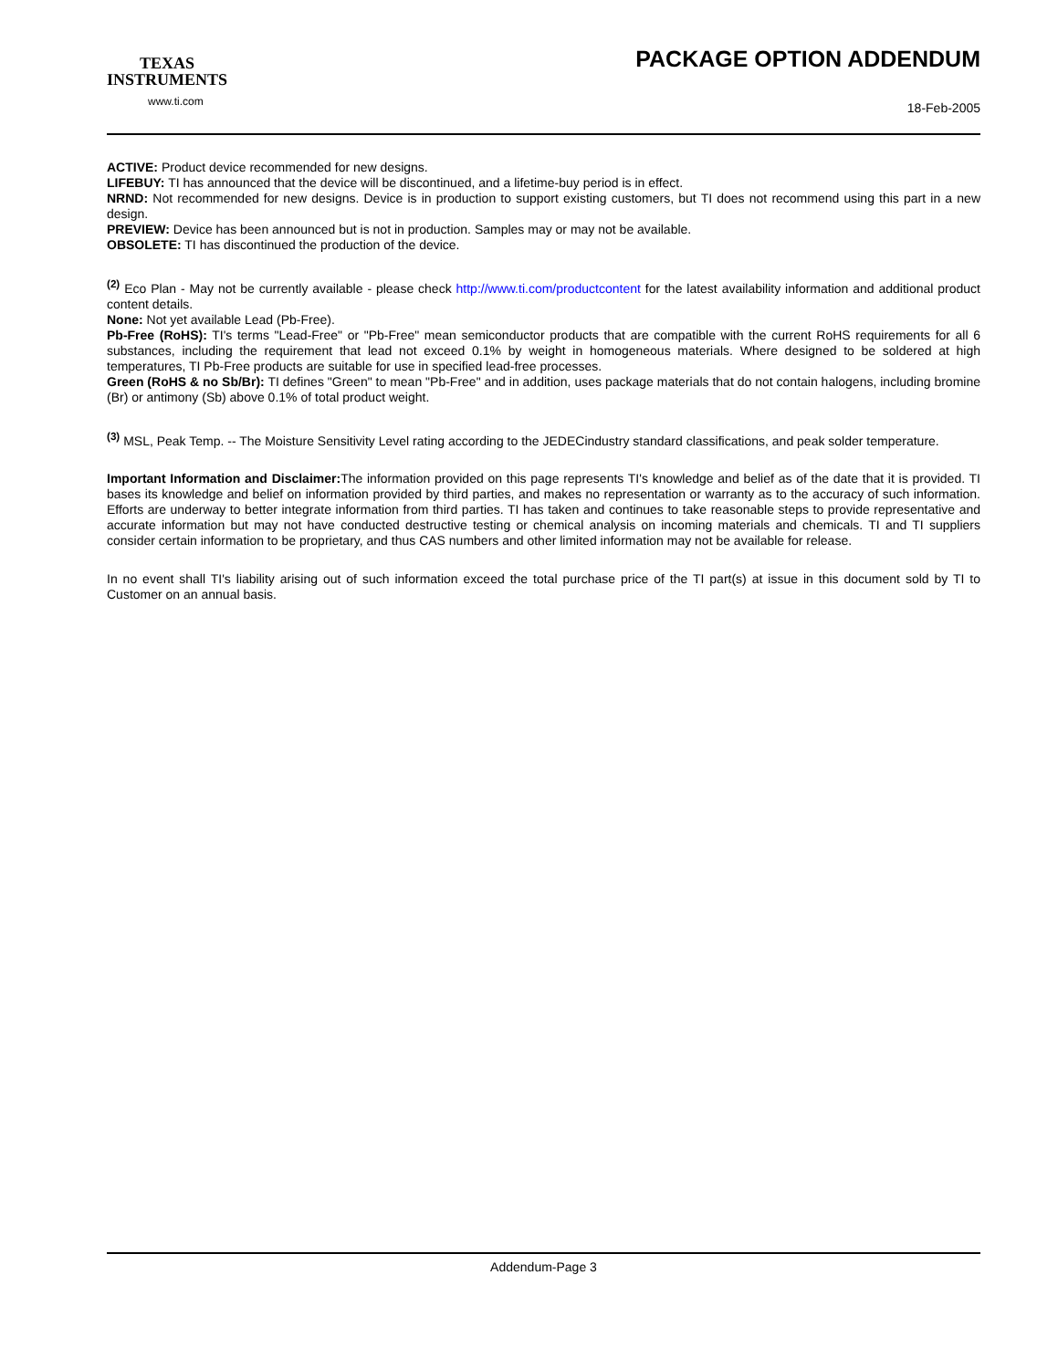TEXAS
INSTRUMENTS
www.ti.com
PACKAGE OPTION ADDENDUM
18-Feb-2005
ACTIVE: Product device recommended for new designs.
LIFEBUY: TI has announced that the device will be discontinued, and a lifetime-buy period is in effect.
NRND: Not recommended for new designs. Device is in production to support existing customers, but TI does not recommend using this part in a new design.
PREVIEW: Device has been announced but is not in production. Samples may or may not be available.
OBSOLETE: TI has discontinued the production of the device.
<sup>(2)</sup> Eco Plan - May not be currently available - please check http://www.ti.com/productcontent for the latest availability information and additional product content details.
None: Not yet available Lead (Pb-Free).
Pb-Free (RoHS): TI's terms "Lead-Free" or "Pb-Free" mean semiconductor products that are compatible with the current RoHS requirements for all 6 substances, including the requirement that lead not exceed 0.1% by weight in homogeneous materials. Where designed to be soldered at high temperatures, TI Pb-Free products are suitable for use in specified lead-free processes.
Green (RoHS & no Sb/Br): TI defines "Green" to mean "Pb-Free" and in addition, uses package materials that do not contain halogens, including bromine (Br) or antimony (Sb) above 0.1% of total product weight.
<sup>(3)</sup> MSL, Peak Temp. -- The Moisture Sensitivity Level rating according to the JEDECindustry standard classifications, and peak solder temperature.
Important Information and Disclaimer: The information provided on this page represents TI's knowledge and belief as of the date that it is provided. TI bases its knowledge and belief on information provided by third parties, and makes no representation or warranty as to the accuracy of such information. Efforts are underway to better integrate information from third parties. TI has taken and continues to take reasonable steps to provide representative and accurate information but may not have conducted destructive testing or chemical analysis on incoming materials and chemicals. TI and TI suppliers consider certain information to be proprietary, and thus CAS numbers and other limited information may not be available for release.
In no event shall TI's liability arising out of such information exceed the total purchase price of the TI part(s) at issue in this document sold by TI to Customer on an annual basis.
Addendum-Page 3